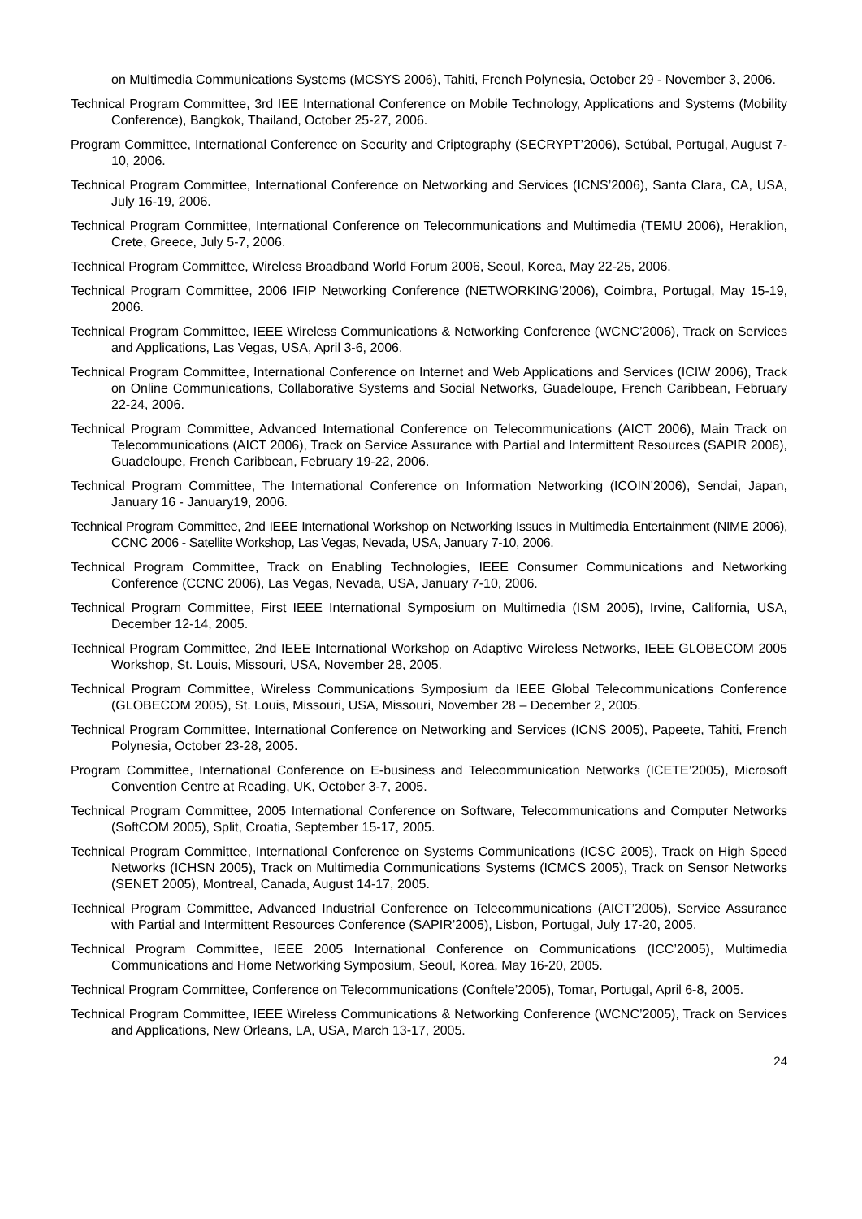on Multimedia Communications Systems (MCSYS 2006), Tahiti, French Polynesia, October 29 - November 3, 2006.
Technical Program Committee, 3rd IEE International Conference on Mobile Technology, Applications and Systems (Mobility Conference), Bangkok, Thailand, October 25-27, 2006.
Program Committee, International Conference on Security and Criptography (SECRYPT’2006), Setúbal, Portugal, August 7-10, 2006.
Technical Program Committee, International Conference on Networking and Services (ICNS’2006), Santa Clara, CA, USA, July 16-19, 2006.
Technical Program Committee, International Conference on Telecommunications and Multimedia (TEMU 2006), Heraklion, Crete, Greece, July 5-7, 2006.
Technical Program Committee, Wireless Broadband World Forum 2006, Seoul, Korea, May 22-25, 2006.
Technical Program Committee, 2006 IFIP Networking Conference (NETWORKING’2006), Coimbra, Portugal, May 15-19, 2006.
Technical Program Committee, IEEE Wireless Communications & Networking Conference (WCNC’2006), Track on Services and Applications, Las Vegas, USA, April 3-6, 2006.
Technical Program Committee, International Conference on Internet and Web Applications and Services (ICIW 2006), Track on Online Communications, Collaborative Systems and Social Networks, Guadeloupe, French Caribbean, February 22-24, 2006.
Technical Program Committee, Advanced International Conference on Telecommunications (AICT 2006), Main Track on Telecommunications (AICT 2006), Track on Service Assurance with Partial and Intermittent Resources (SAPIR 2006), Guadeloupe, French Caribbean, February 19-22, 2006.
Technical Program Committee, The International Conference on Information Networking (ICOIN’2006), Sendai, Japan, January 16 - January19, 2006.
Technical Program Committee, 2nd IEEE International Workshop on Networking Issues in Multimedia Entertainment (NIME 2006), CCNC 2006 - Satellite Workshop, Las Vegas, Nevada, USA, January 7-10, 2006.
Technical Program Committee, Track on Enabling Technologies, IEEE Consumer Communications and Networking Conference (CCNC 2006), Las Vegas, Nevada, USA, January 7-10, 2006.
Technical Program Committee, First IEEE International Symposium on Multimedia (ISM 2005), Irvine, California, USA, December 12-14, 2005.
Technical Program Committee, 2nd IEEE International Workshop on Adaptive Wireless Networks, IEEE GLOBECOM 2005 Workshop, St. Louis, Missouri, USA, November 28, 2005.
Technical Program Committee, Wireless Communications Symposium da IEEE Global Telecommunications Conference (GLOBECOM 2005), St. Louis, Missouri, USA, Missouri, November 28 – December 2, 2005.
Technical Program Committee, International Conference on Networking and Services (ICNS 2005), Papeete, Tahiti, French Polynesia, October 23-28, 2005.
Program Committee, International Conference on E-business and Telecommunication Networks (ICETE’2005), Microsoft Convention Centre at Reading, UK, October 3-7, 2005.
Technical Program Committee, 2005 International Conference on Software, Telecommunications and Computer Networks (SoftCOM 2005), Split, Croatia, September 15-17, 2005.
Technical Program Committee, International Conference on Systems Communications (ICSC 2005), Track on High Speed Networks (ICHSN 2005), Track on Multimedia Communications Systems (ICMCS 2005), Track on Sensor Networks (SENET 2005), Montreal, Canada, August 14-17, 2005.
Technical Program Committee, Advanced Industrial Conference on Telecommunications (AICT’2005), Service Assurance with Partial and Intermittent Resources Conference (SAPIR’2005), Lisbon, Portugal, July 17-20, 2005.
Technical Program Committee, IEEE 2005 International Conference on Communications (ICC’2005), Multimedia Communications and Home Networking Symposium, Seoul, Korea, May 16-20, 2005.
Technical Program Committee, Conference on Telecommunications (Conftele’2005), Tomar, Portugal, April 6-8, 2005.
Technical Program Committee, IEEE Wireless Communications & Networking Conference (WCNC’2005), Track on Services and Applications, New Orleans, LA, USA, March 13-17, 2005.
24